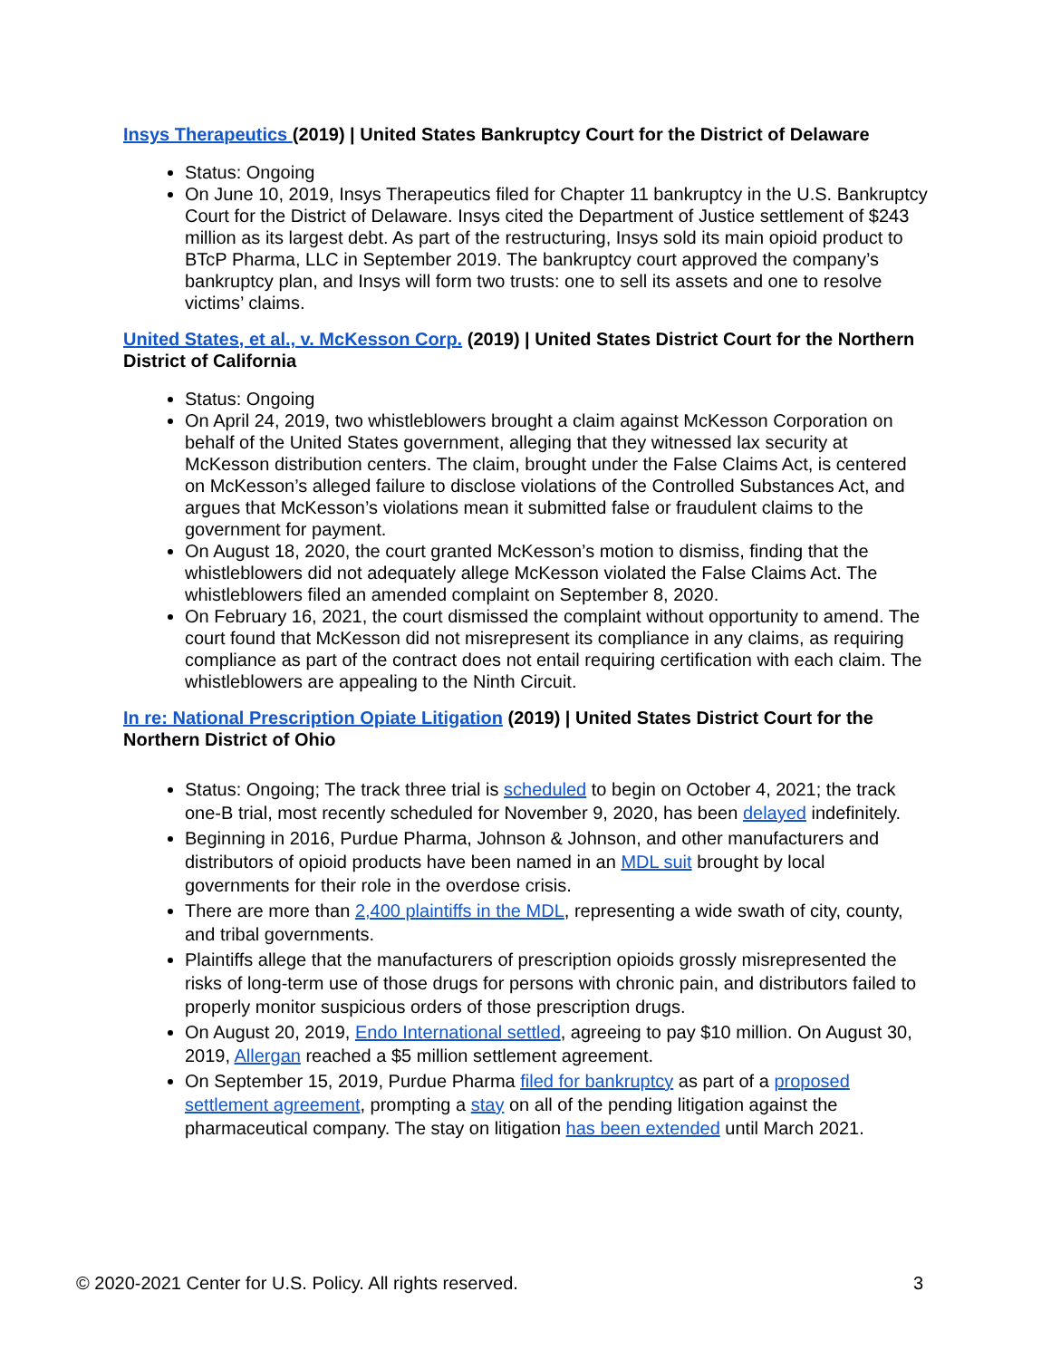Insys Therapeutics (2019) | United States Bankruptcy Court for the District of Delaware
Status: Ongoing
On June 10, 2019, Insys Therapeutics filed for Chapter 11 bankruptcy in the U.S. Bankruptcy Court for the District of Delaware. Insys cited the Department of Justice settlement of $243 million as its largest debt. As part of the restructuring, Insys sold its main opioid product to BTcP Pharma, LLC in September 2019. The bankruptcy court approved the company’s bankruptcy plan, and Insys will form two trusts: one to sell its assets and one to resolve victims’ claims.
United States, et al., v. McKesson Corp. (2019) | United States District Court for the Northern District of California
Status: Ongoing
On April 24, 2019, two whistleblowers brought a claim against McKesson Corporation on behalf of the United States government, alleging that they witnessed lax security at McKesson distribution centers. The claim, brought under the False Claims Act, is centered on McKesson’s alleged failure to disclose violations of the Controlled Substances Act, and argues that McKesson’s violations mean it submitted false or fraudulent claims to the government for payment.
On August 18, 2020, the court granted McKesson’s motion to dismiss, finding that the whistleblowers did not adequately allege McKesson violated the False Claims Act. The whistleblowers filed an amended complaint on September 8, 2020.
On February 16, 2021, the court dismissed the complaint without opportunity to amend. The court found that McKesson did not misrepresent its compliance in any claims, as requiring compliance as part of the contract does not entail requiring certification with each claim. The whistleblowers are appealing to the Ninth Circuit.
In re: National Prescription Opiate Litigation (2019) | United States District Court for the Northern District of Ohio
Status: Ongoing; The track three trial is scheduled to begin on October 4, 2021; the track one-B trial, most recently scheduled for November 9, 2020, has been delayed indefinitely.
Beginning in 2016, Purdue Pharma, Johnson & Johnson, and other manufacturers and distributors of opioid products have been named in an MDL suit brought by local governments for their role in the overdose crisis.
There are more than 2,400 plaintiffs in the MDL, representing a wide swath of city, county, and tribal governments.
Plaintiffs allege that the manufacturers of prescription opioids grossly misrepresented the risks of long-term use of those drugs for persons with chronic pain, and distributors failed to properly monitor suspicious orders of those prescription drugs.
On August 20, 2019, Endo International settled, agreeing to pay $10 million. On August 30, 2019, Allergan reached a $5 million settlement agreement.
On September 15, 2019, Purdue Pharma filed for bankruptcy as part of a proposed settlement agreement, prompting a stay on all of the pending litigation against the pharmaceutical company. The stay on litigation has been extended until March 2021.
© 2020-2021 Center for U.S. Policy. All rights reserved. 3